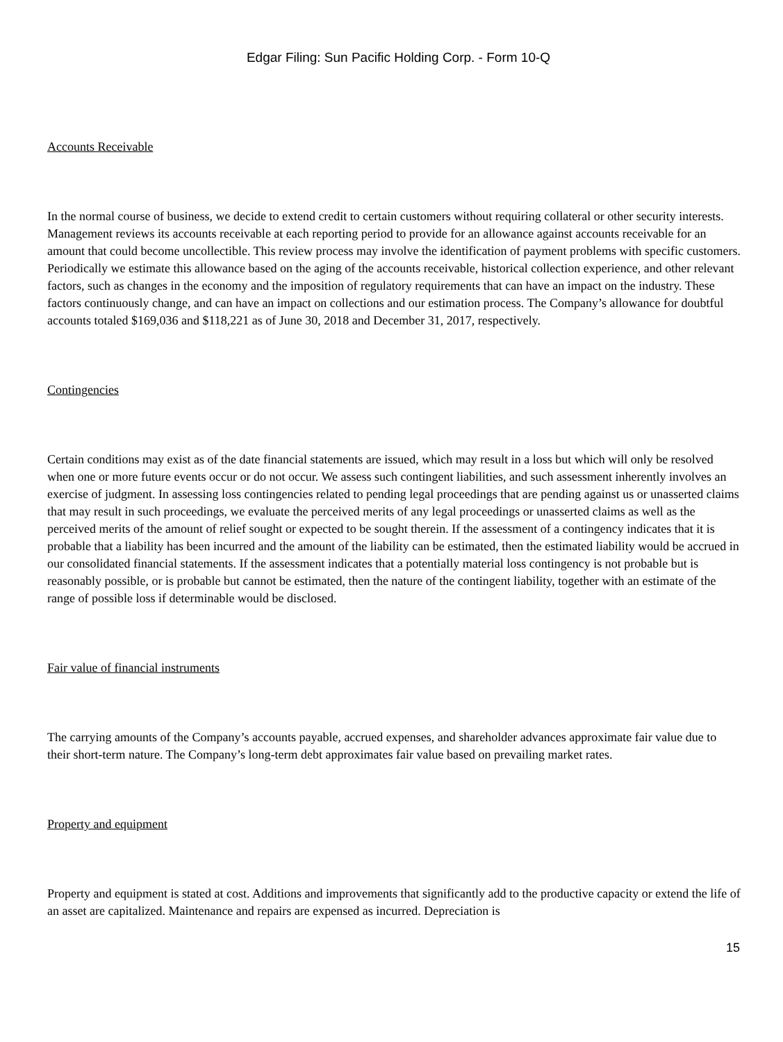Edgar Filing: Sun Pacific Holding Corp. - Form 10-Q
Accounts Receivable
In the normal course of business, we decide to extend credit to certain customers without requiring collateral or other security interests. Management reviews its accounts receivable at each reporting period to provide for an allowance against accounts receivable for an amount that could become uncollectible. This review process may involve the identification of payment problems with specific customers. Periodically we estimate this allowance based on the aging of the accounts receivable, historical collection experience, and other relevant factors, such as changes in the economy and the imposition of regulatory requirements that can have an impact on the industry. These factors continuously change, and can have an impact on collections and our estimation process. The Company’s allowance for doubtful accounts totaled $169,036 and $118,221 as of June 30, 2018 and December 31, 2017, respectively.
Contingencies
Certain conditions may exist as of the date financial statements are issued, which may result in a loss but which will only be resolved when one or more future events occur or do not occur. We assess such contingent liabilities, and such assessment inherently involves an exercise of judgment. In assessing loss contingencies related to pending legal proceedings that are pending against us or unasserted claims that may result in such proceedings, we evaluate the perceived merits of any legal proceedings or unasserted claims as well as the perceived merits of the amount of relief sought or expected to be sought therein. If the assessment of a contingency indicates that it is probable that a liability has been incurred and the amount of the liability can be estimated, then the estimated liability would be accrued in our consolidated financial statements. If the assessment indicates that a potentially material loss contingency is not probable but is reasonably possible, or is probable but cannot be estimated, then the nature of the contingent liability, together with an estimate of the range of possible loss if determinable would be disclosed.
Fair value of financial instruments
The carrying amounts of the Company’s accounts payable, accrued expenses, and shareholder advances approximate fair value due to their short-term nature. The Company’s long-term debt approximates fair value based on prevailing market rates.
Property and equipment
Property and equipment is stated at cost. Additions and improvements that significantly add to the productive capacity or extend the life of an asset are capitalized. Maintenance and repairs are expensed as incurred. Depreciation is
15